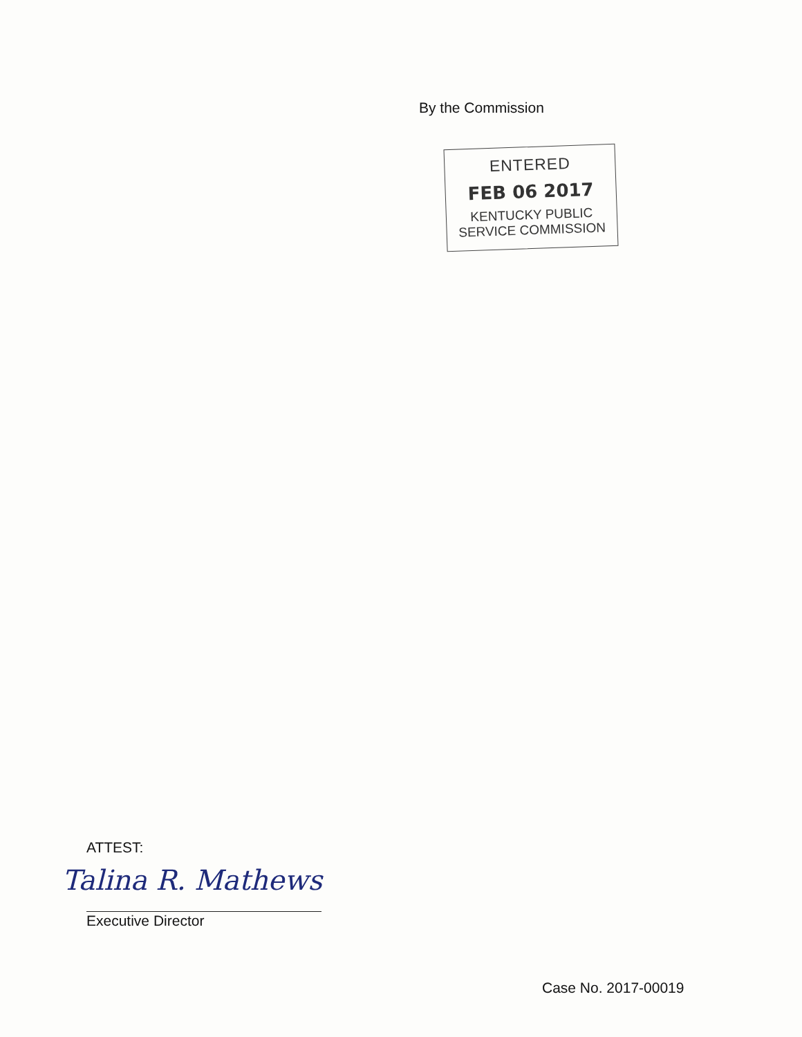By the Commission
ENTERED
FEB 06 2017
KENTUCKY PUBLIC
SERVICE COMMISSION
ATTEST:
Talina R. Mathews
Executive Director
Case No. 2017-00019